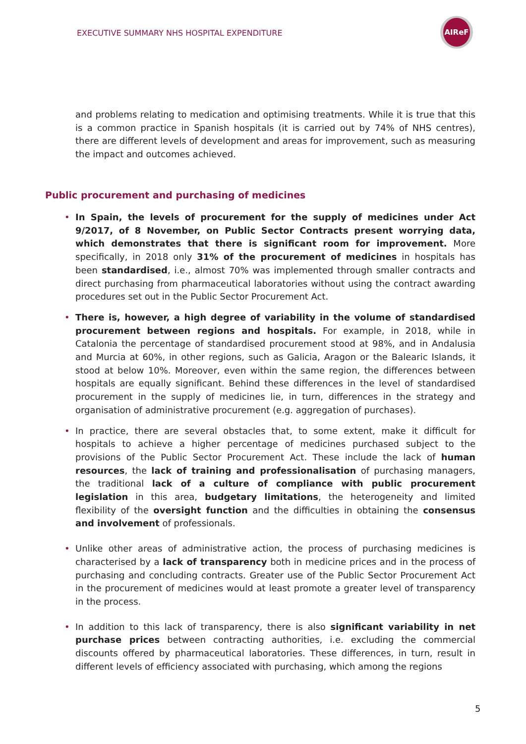EXECUTIVE SUMMARY NHS HOSPITAL EXPENDITURE
AIReF
and problems relating to medication and optimising treatments. While it is true that this is a common practice in Spanish hospitals (it is carried out by 74% of NHS centres), there are different levels of development and areas for improvement, such as measuring the impact and outcomes achieved.
Public procurement and purchasing of medicines
• In Spain, the levels of procurement for the supply of medicines under Act 9/2017, of 8 November, on Public Sector Contracts present worrying data, which demonstrates that there is significant room for improvement. More specifically, in 2018 only 31% of the procurement of medicines in hospitals has been standardised, i.e., almost 70% was implemented through smaller contracts and direct purchasing from pharmaceutical laboratories without using the contract awarding procedures set out in the Public Sector Procurement Act.
• There is, however, a high degree of variability in the volume of standardised procurement between regions and hospitals. For example, in 2018, while in Catalonia the percentage of standardised procurement stood at 98%, and in Andalusia and Murcia at 60%, in other regions, such as Galicia, Aragon or the Balearic Islands, it stood at below 10%. Moreover, even within the same region, the differences between hospitals are equally significant. Behind these differences in the level of standardised procurement in the supply of medicines lie, in turn, differences in the strategy and organisation of administrative procurement (e.g. aggregation of purchases).
• In practice, there are several obstacles that, to some extent, make it difficult for hospitals to achieve a higher percentage of medicines purchased subject to the provisions of the Public Sector Procurement Act. These include the lack of human resources, the lack of training and professionalisation of purchasing managers, the traditional lack of a culture of compliance with public procurement legislation in this area, budgetary limitations, the heterogeneity and limited flexibility of the oversight function and the difficulties in obtaining the consensus and involvement of professionals.
• Unlike other areas of administrative action, the process of purchasing medicines is characterised by a lack of transparency both in medicine prices and in the process of purchasing and concluding contracts. Greater use of the Public Sector Procurement Act in the procurement of medicines would at least promote a greater level of transparency in the process.
• In addition to this lack of transparency, there is also significant variability in net purchase prices between contracting authorities, i.e. excluding the commercial discounts offered by pharmaceutical laboratories. These differences, in turn, result in different levels of efficiency associated with purchasing, which among the regions
5